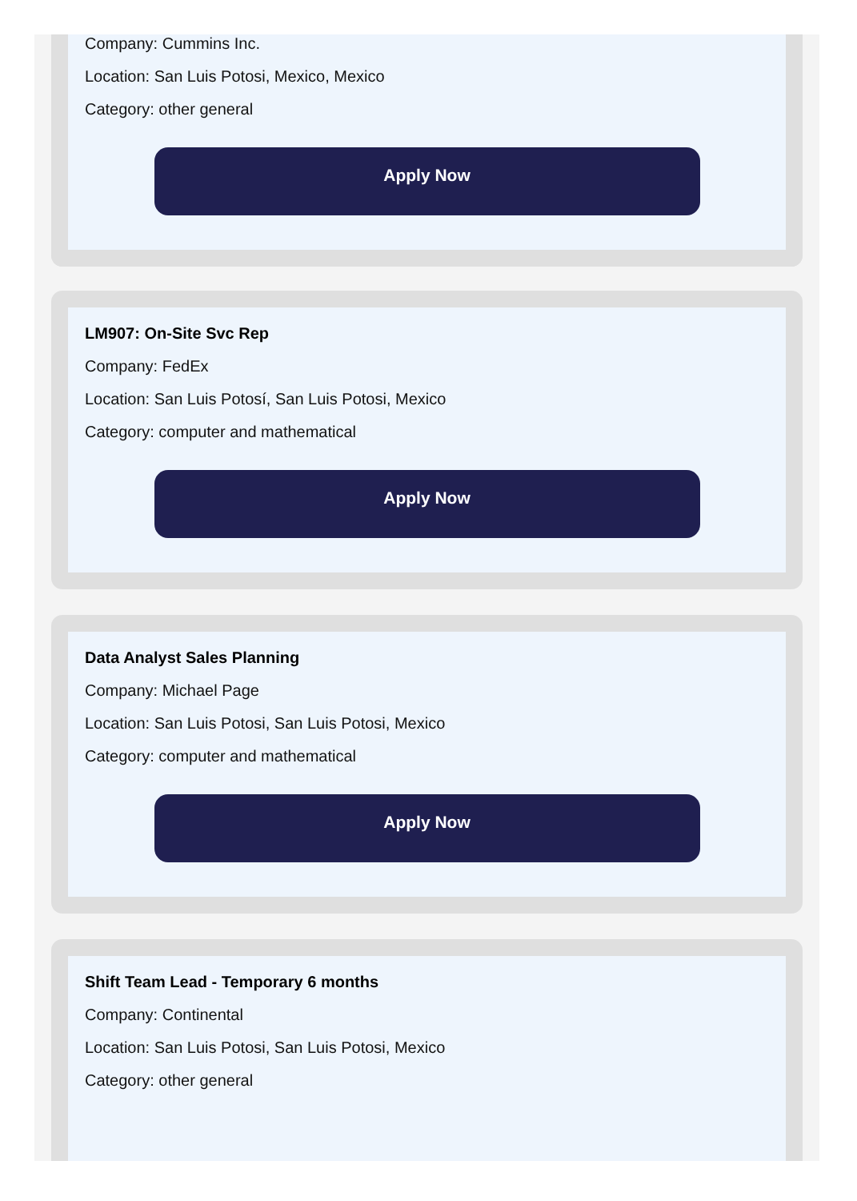Company: Cummins Inc.
Location: San Luis Potosi, Mexico, Mexico
Category: other general
Apply Now
LM907: On-Site Svc Rep
Company: FedEx
Location: San Luis Potosí, San Luis Potosi, Mexico
Category: computer and mathematical
Apply Now
Data Analyst Sales Planning
Company: Michael Page
Location: San Luis Potosi, San Luis Potosi, Mexico
Category: computer and mathematical
Apply Now
Shift Team Lead - Temporary 6 months
Company: Continental
Location: San Luis Potosi, San Luis Potosi, Mexico
Category: other general